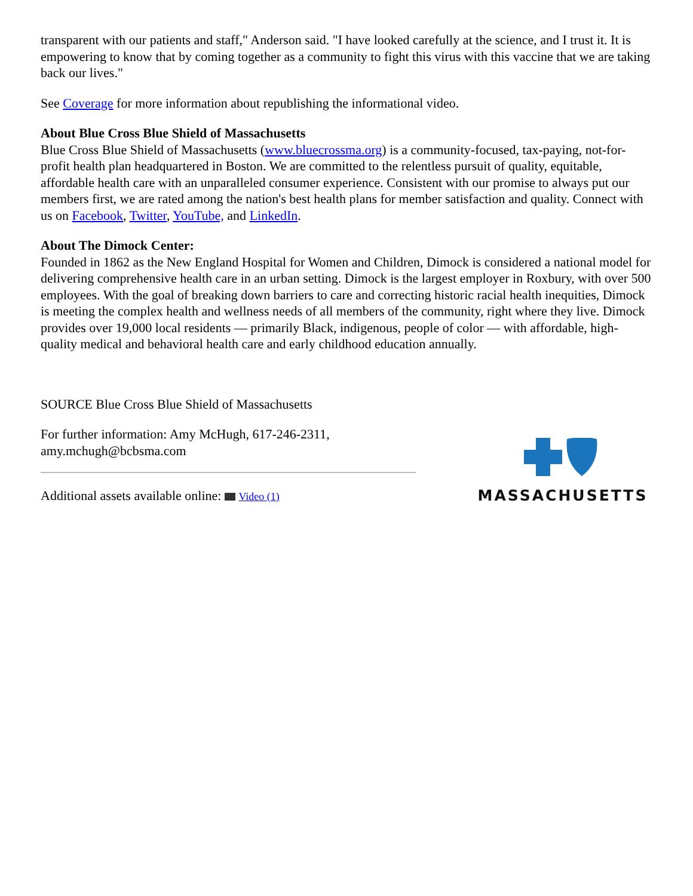transparent with our patients and staff," Anderson said. "I have looked carefully at the science, and I trust it. It is empowering to know that by coming together as a community to fight this virus with this vaccine that we are taking back our lives."
See Coverage for more information about republishing the informational video.
About Blue Cross Blue Shield of Massachusetts
Blue Cross Blue Shield of Massachusetts (www.bluecrossma.org) is a community-focused, tax-paying, not-for-profit health plan headquartered in Boston. We are committed to the relentless pursuit of quality, equitable, affordable health care with an unparalleled consumer experience. Consistent with our promise to always put our members first, we are rated among the nation's best health plans for member satisfaction and quality. Connect with us on Facebook, Twitter, YouTube, and LinkedIn.
About The Dimock Center:
Founded in 1862 as the New England Hospital for Women and Children, Dimock is considered a national model for delivering comprehensive health care in an urban setting. Dimock is the largest employer in Roxbury, with over 500 employees. With the goal of breaking down barriers to care and correcting historic racial health inequities, Dimock is meeting the complex health and wellness needs of all members of the community, right where they live. Dimock provides over 19,000 local residents — primarily Black, indigenous, people of color — with affordable, high-quality medical and behavioral health care and early childhood education annually.
SOURCE Blue Cross Blue Shield of Massachusetts
For further information: Amy McHugh, 617-246-2311, amy.mchugh@bcbsma.com
Additional assets available online: Video (1)
MASSACHUSETTS